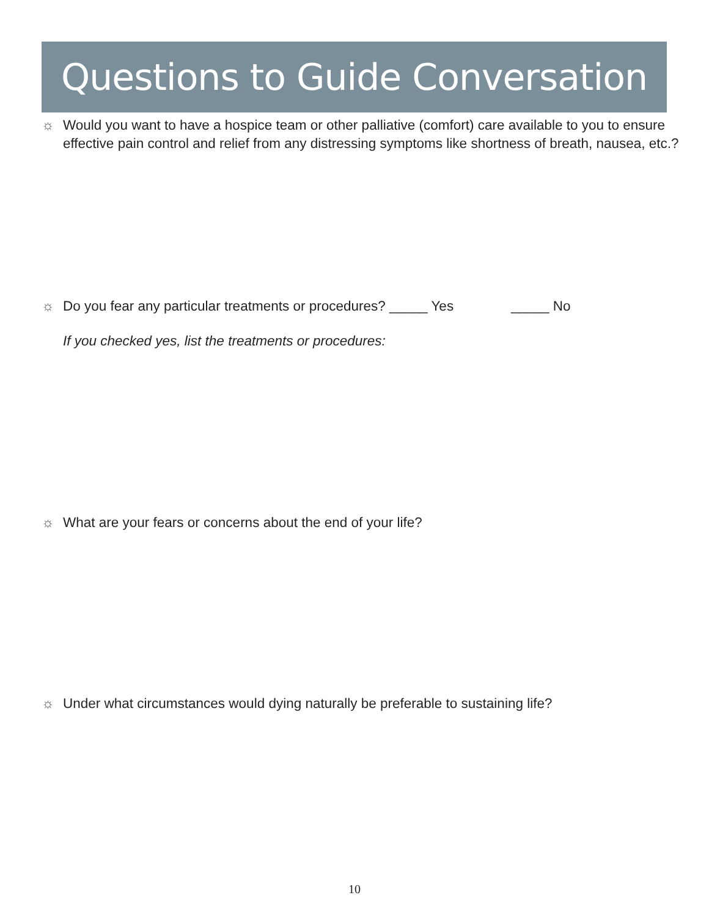Questions to Guide Conversation
☼ Would you want to have a hospice team or other palliative (comfort) care available to you to ensure effective pain control and relief from any distressing symptoms like shortness of breath, nausea, etc.?
☼ Do you fear any particular treatments or procedures? _____ Yes _____ No
If you checked yes, list the treatments or procedures:
☼ What are your fears or concerns about the end of your life?
☼ Under what circumstances would dying naturally be preferable to sustaining life?
10